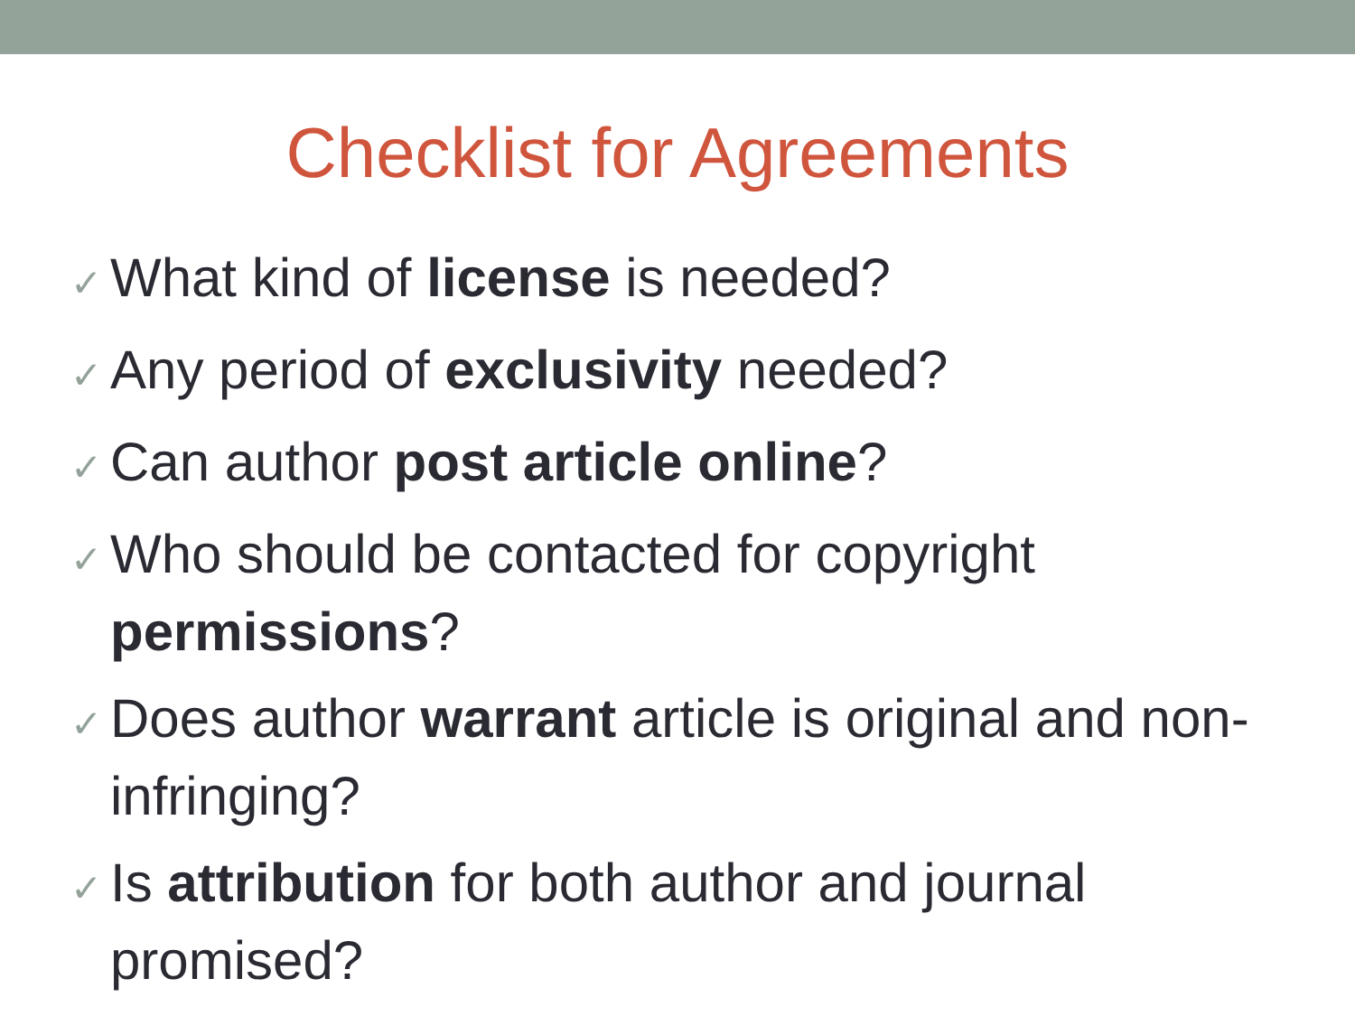Checklist for Agreements
✓ What kind of license is needed?
✓ Any period of exclusivity needed?
✓ Can author post article online?
✓ Who should be contacted for copyright permissions?
✓ Does author warrant article is original and non-infringing?
✓ Is attribution for both author and journal promised?